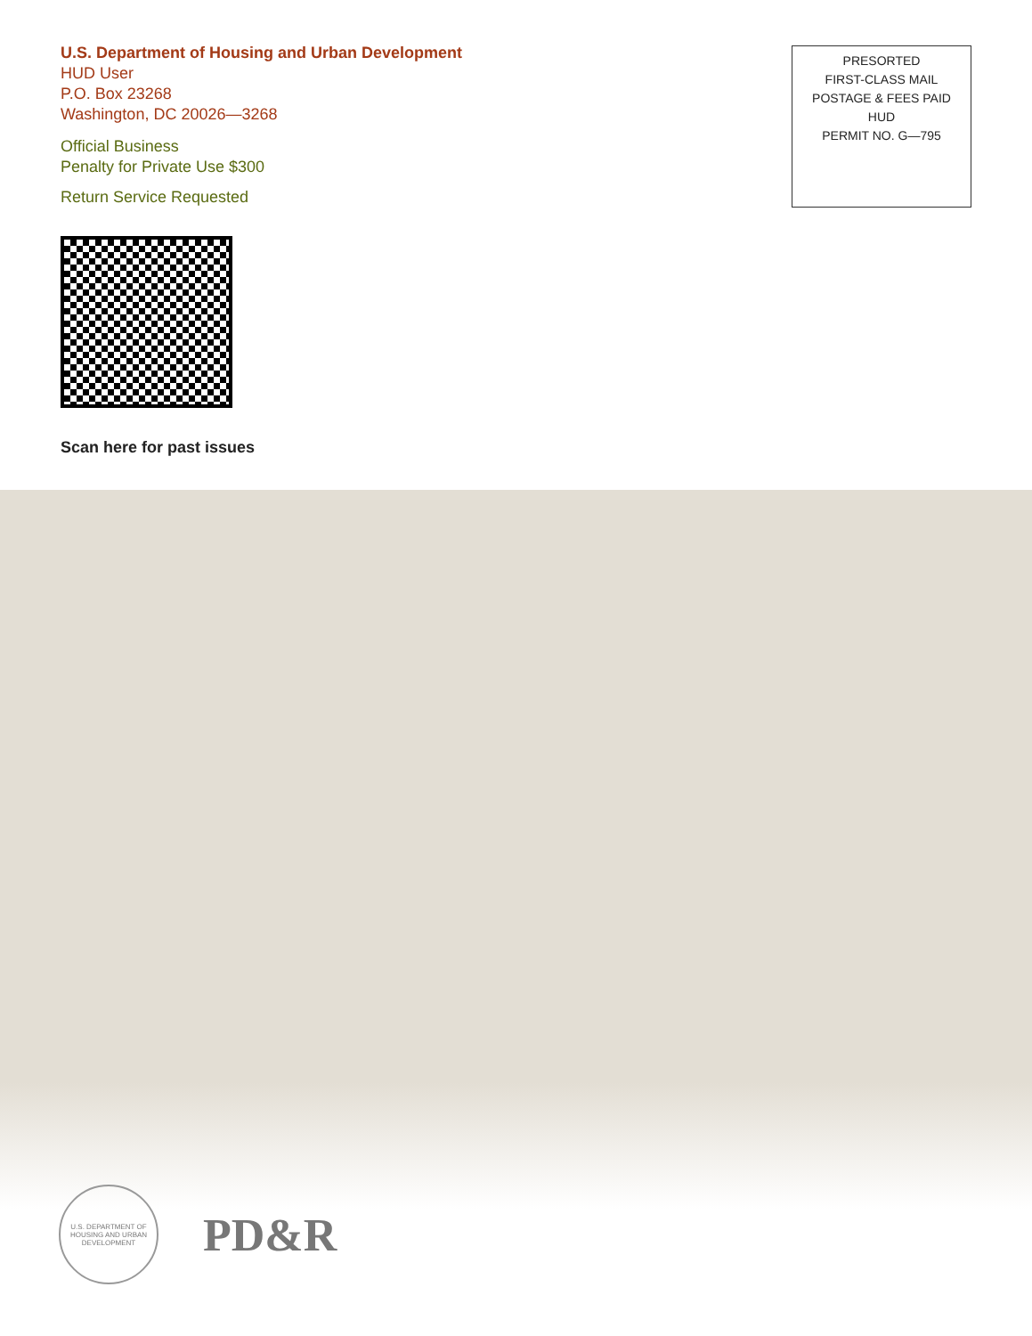U.S. Department of Housing and Urban Development
HUD User
P.O. Box 23268
Washington, DC 20026—3268
Official Business
Penalty for Private Use $300
Return Service Requested
PRESORTED
FIRST-CLASS MAIL
POSTAGE & FEES PAID
HUD
PERMIT NO. G—795
Scan here for past issues
U.S. DEPARTMENT OF HOUSING AND URBAN DEVELOPMENT
PD&R